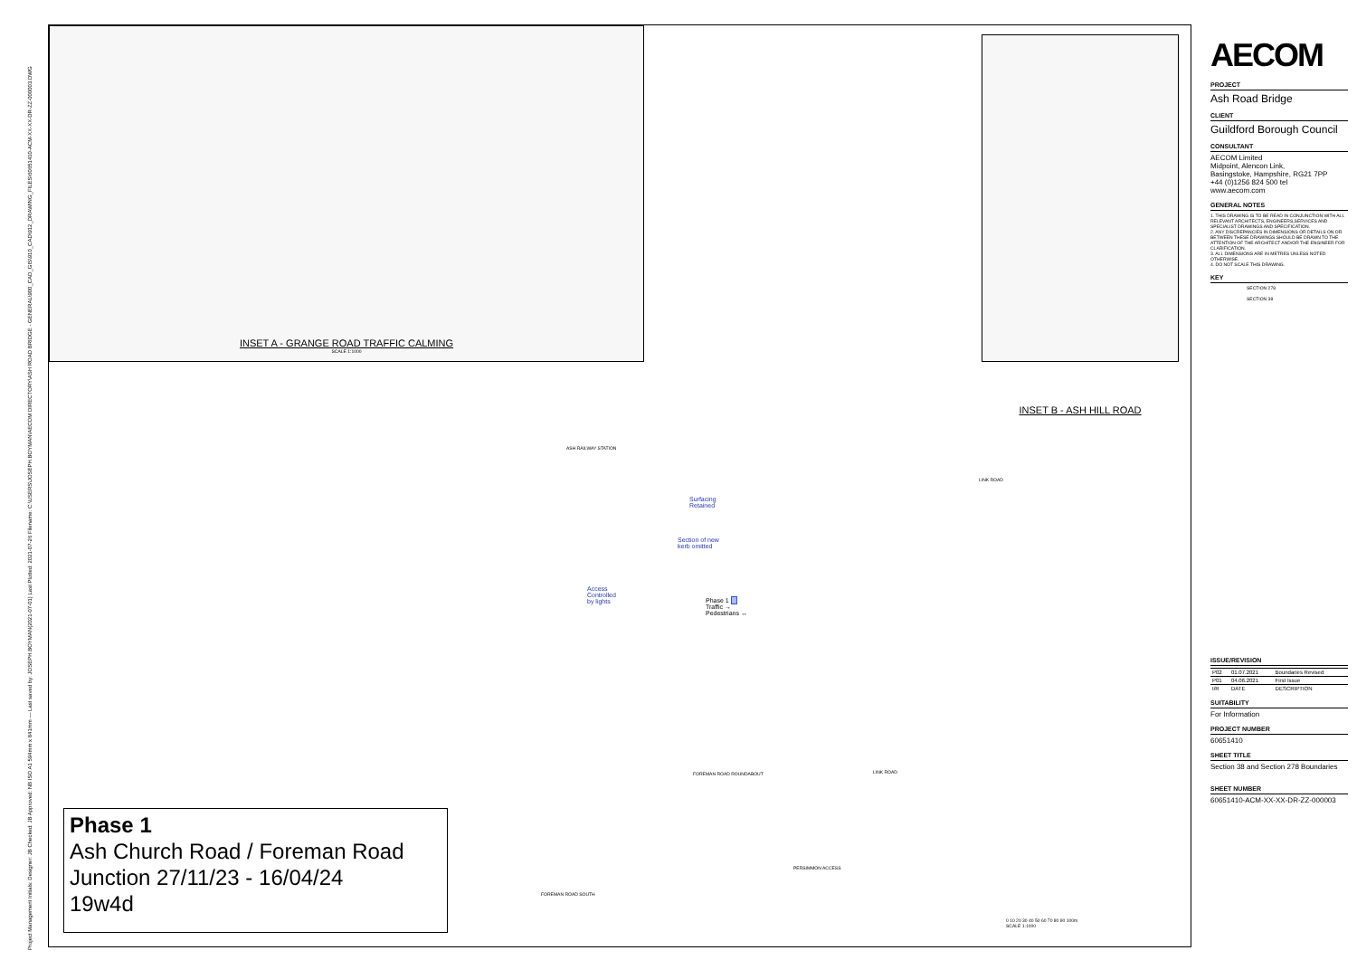Project Management Initials: Designer: JB Checked: JB Approved: NB ISO A1 594mm x 841mm — Last saved by: JOSEPH.BOYMAN(2021-07-01) Last Plotted: 2021-07-26 Filename: C:\USERS\JOSEPH.BOYMAN\AECOM DIRECTORY\ASH ROAD BRIDGE - GENERAL\900_CAD_GIS\910_CAD\912_DRAWING_FILES\60651410-ACM-XX-XX-DR-ZZ-000003.DWG
INSET A - GRANGE ROAD TRAFFIC CALMING
SCALE 1:1000
INSET B - ASH HILL ROAD
Surfacing
Retained
Section of new
kerb omitted
Access
Controlled
by lights
Phase 1
Traffic →
Pedestrians ↔
ASH RAILWAY STATION
LINK ROAD
LINK ROAD
FOREMAN ROAD ROUNDABOUT
PERSIMMON ACCESS
FOREMAN ROAD SOUTH
Phase 1
Ash Church Road / Foreman Road Junction 27/11/23 - 16/04/24
19w4d
AECOM
PROJECT
Ash Road Bridge
CLIENT
Guildford Borough Council
CONSULTANT
AECOM Limited
Midpoint, Alencon Link,
Basingstoke, Hampshire, RG21 7PP
+44 (0)1256 824 500 tel
www.aecom.com
GENERAL NOTES
1. THIS DRAWING IS TO BE READ IN CONJUNCTION WITH ALL RELEVANT ARCHITECTS, ENGINEERS,SERVICES AND SPECIALIST DRAWINGS AND SPECIFICATION.
2. ANY DISCREPANCIES IN DIMENSIONS OR DETAILS ON OR BETWEEN THESE DRAWINGS SHOULD BE DRAWN TO THE ATTENTION OF THE ARCHITECT AND/OR THE ENGINEER FOR CLARIFICATION.
3. ALL DIMENSIONS ARE IN METRES UNLESS NOTED OTHERWISE.
4. DO NOT SCALE THIS DRAWING.
KEY
SECTION 278
SECTION 38
ISSUE/REVISION
| P02 | 01.07.2021 | Boundaries Revised |
| P01 | 04.06.2021 | First Issue |
| I/R | DATE | DESCRIPTION |
SUITABILITY
For Information
PROJECT NUMBER
60651410
SHEET TITLE
Section 38 and Section 278 Boundaries
SHEET NUMBER
60651410-ACM-XX-XX-DR-ZZ-000003
0 10 20 30 40 50 60 70 80 90 100m
SCALE 1:1000